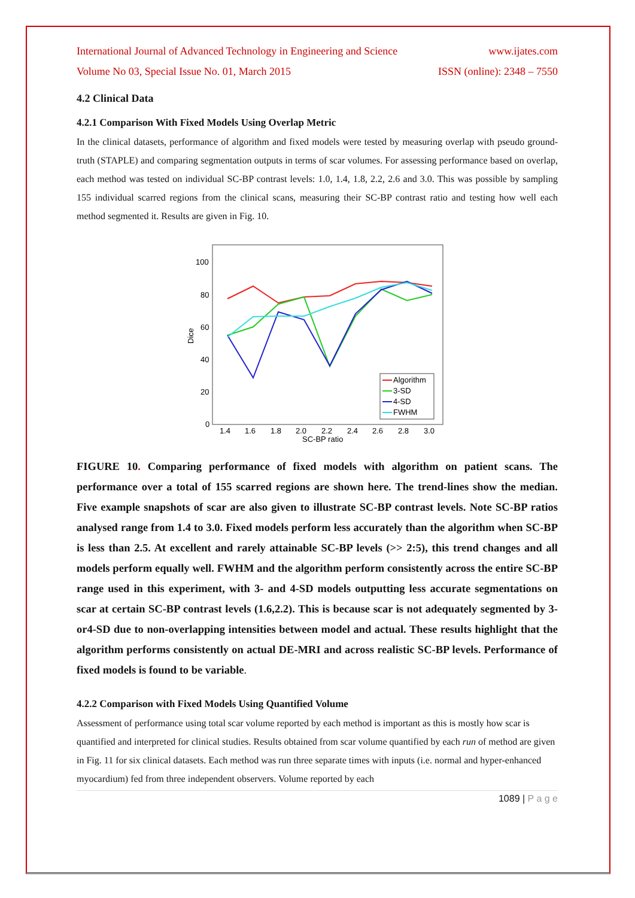International Journal of Advanced Technology in Engineering and Science www.ijates.com
Volume No 03, Special Issue No. 01, March 2015 ISSN (online): 2348 – 7550
4.2 Clinical Data
4.2.1 Comparison With Fixed Models Using Overlap Metric
In the clinical datasets, performance of algorithm and fixed models were tested by measuring overlap with pseudo ground-truth (STAPLE) and comparing segmentation outputs in terms of scar volumes. For assessing performance based on overlap, each method was tested on individual SC-BP contrast levels: 1.0, 1.4, 1.8, 2.2, 2.6 and 3.0. This was possible by sampling 155 individual scarred regions from the clinical scans, measuring their SC-BP contrast ratio and testing how well each method segmented it. Results are given in Fig. 10.
100
80
60
40
20
0
Dice
1.4
1.6
1.8
2.0
2.2
2.4
2.6
2.8
3.0
SC-BP ratio
Algorithm
3-SD
4-SD
FWHM
FIGURE 10. Comparing performance of fixed models with algorithm on patient scans. The performance over a total of 155 scarred regions are shown here. The trend-lines show the median. Five example snapshots of scar are also given to illustrate SC-BP contrast levels. Note SC-BP ratios analysed range from 1.4 to 3.0. Fixed models perform less accurately than the algorithm when SC-BP is less than 2.5. At excellent and rarely attainable SC-BP levels (>> 2:5), this trend changes and all models perform equally well. FWHM and the algorithm perform consistently across the entire SC-BP range used in this experiment, with 3- and 4-SD models outputting less accurate segmentations on scar at certain SC-BP contrast levels (1.6,2.2). This is because scar is not adequately segmented by 3- or4-SD due to non-overlapping intensities between model and actual. These results highlight that the algorithm performs consistently on actual DE-MRI and across realistic SC-BP levels. Performance of fixed models is found to be variable.
4.2.2 Comparison with Fixed Models Using Quantified Volume
Assessment of performance using total scar volume reported by each method is important as this is mostly how scar is quantified and interpreted for clinical studies. Results obtained from scar volume quantified by each run of method are given in Fig. 11 for six clinical datasets. Each method was run three separate times with inputs (i.e. normal and hyper-enhanced myocardium) fed from three independent observers. Volume reported by each
1089 | P a g e